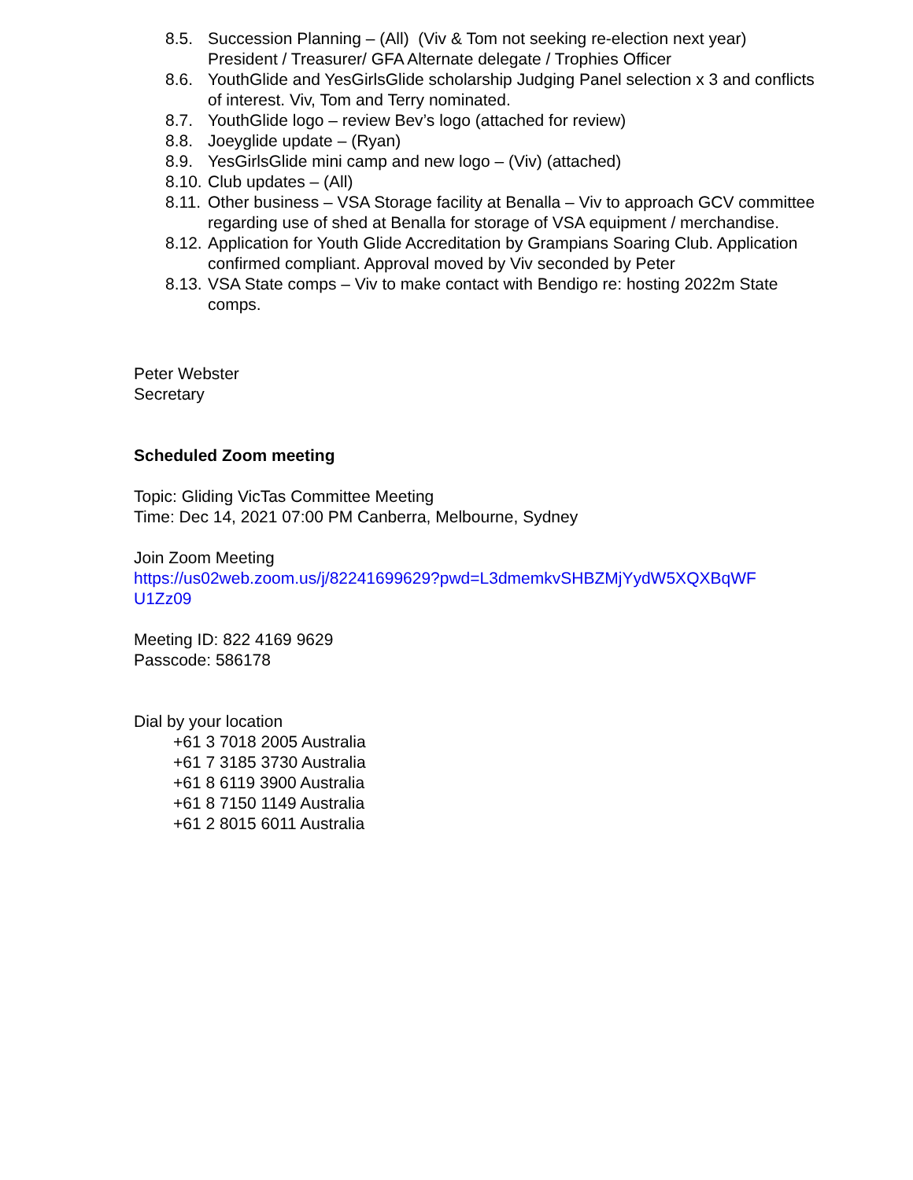8.5. Succession Planning – (All) (Viv & Tom not seeking re-election next year) President / Treasurer/ GFA Alternate delegate / Trophies Officer
8.6. YouthGlide and YesGirlsGlide scholarship Judging Panel selection x 3 and conflicts of interest. Viv, Tom and Terry nominated.
8.7. YouthGlide logo – review Bev’s logo (attached for review)
8.8. Joeyglide update – (Ryan)
8.9. YesGirlsGlide mini camp and new logo – (Viv) (attached)
8.10. Club updates – (All)
8.11. Other business – VSA Storage facility at Benalla – Viv to approach GCV committee regarding use of shed at Benalla for storage of VSA equipment / merchandise.
8.12. Application for Youth Glide Accreditation by Grampians Soaring Club. Application confirmed compliant. Approval moved by Viv seconded by Peter
8.13. VSA State comps – Viv to make contact with Bendigo re: hosting 2022m State comps.
Peter Webster
Secretary
Scheduled Zoom meeting
Topic: Gliding VicTas Committee Meeting
Time: Dec 14, 2021 07:00 PM Canberra, Melbourne, Sydney
Join Zoom Meeting
https://us02web.zoom.us/j/82241699629?pwd=L3dmemkvSHBZMjYydW5XQXBqWF U1Zz09
Meeting ID: 822 4169 9629
Passcode: 586178
Dial by your location
+61 3 7018 2005 Australia
+61 7 3185 3730 Australia
+61 8 6119 3900 Australia
+61 8 7150 1149 Australia
+61 2 8015 6011 Australia